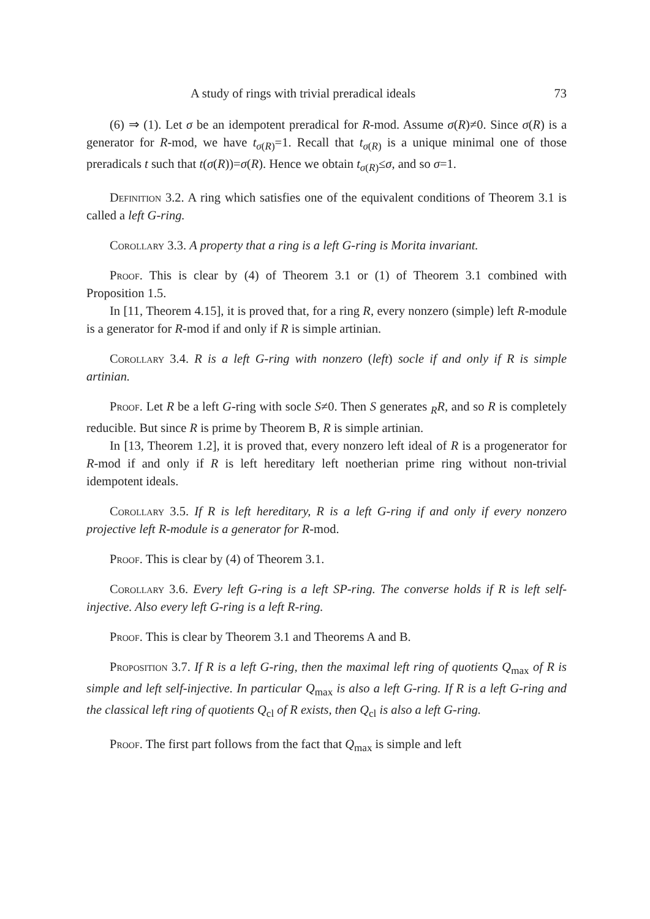A study of rings with trivial preradical ideals 73
(6) ⇒ (1). Let σ be an idempotent preradical for R-mod. Assume σ(R)≠0. Since σ(R) is a generator for R-mod, we have t<sub>σ(R)</sub>=1. Recall that t<sub>σ(R)</sub> is a unique minimal one of those preradicals t such that t(σ(R))=σ(R). Hence we obtain t<sub>σ(R)</sub>≤σ, and so σ=1.
Definition 3.2. A ring which satisfies one of the equivalent conditions of Theorem 3.1 is called a left G-ring.
Corollary 3.3. A property that a ring is a left G-ring is Morita invariant.
Proof. This is clear by (4) of Theorem 3.1 or (1) of Theorem 3.1 combined with Proposition 1.5.
In [11, Theorem 4.15], it is proved that, for a ring R, every nonzero (simple) left R-module is a generator for R-mod if and only if R is simple artinian.
Corollary 3.4. R is a left G-ring with nonzero (left) socle if and only if R is simple artinian.
Proof. Let R be a left G-ring with socle S≠0. Then S generates <sub>R</sub>R, and so R is completely reducible. But since R is prime by Theorem B, R is simple artinian.
In [13, Theorem 1.2], it is proved that, every nonzero left ideal of R is a progenerator for R-mod if and only if R is left hereditary left noetherian prime ring without non-trivial idempotent ideals.
Corollary 3.5. If R is left hereditary, R is a left G-ring if and only if every nonzero projective left R-module is a generator for R-mod.
Proof. This is clear by (4) of Theorem 3.1.
Corollary 3.6. Every left G-ring is a left SP-ring. The converse holds if R is left self-injective. Also every left G-ring is a left R-ring.
Proof. This is clear by Theorem 3.1 and Theorems A and B.
Proposition 3.7. If R is a left G-ring, then the maximal left ring of quotients Q<sub>max</sub> of R is simple and left self-injective. In particular Q<sub>max</sub> is also a left G-ring. If R is a left G-ring and the classical left ring of quotients Q<sub>cl</sub> of R exists, then Q<sub>cl</sub> is also a left G-ring.
Proof. The first part follows from the fact that Q<sub>max</sub> is simple and left